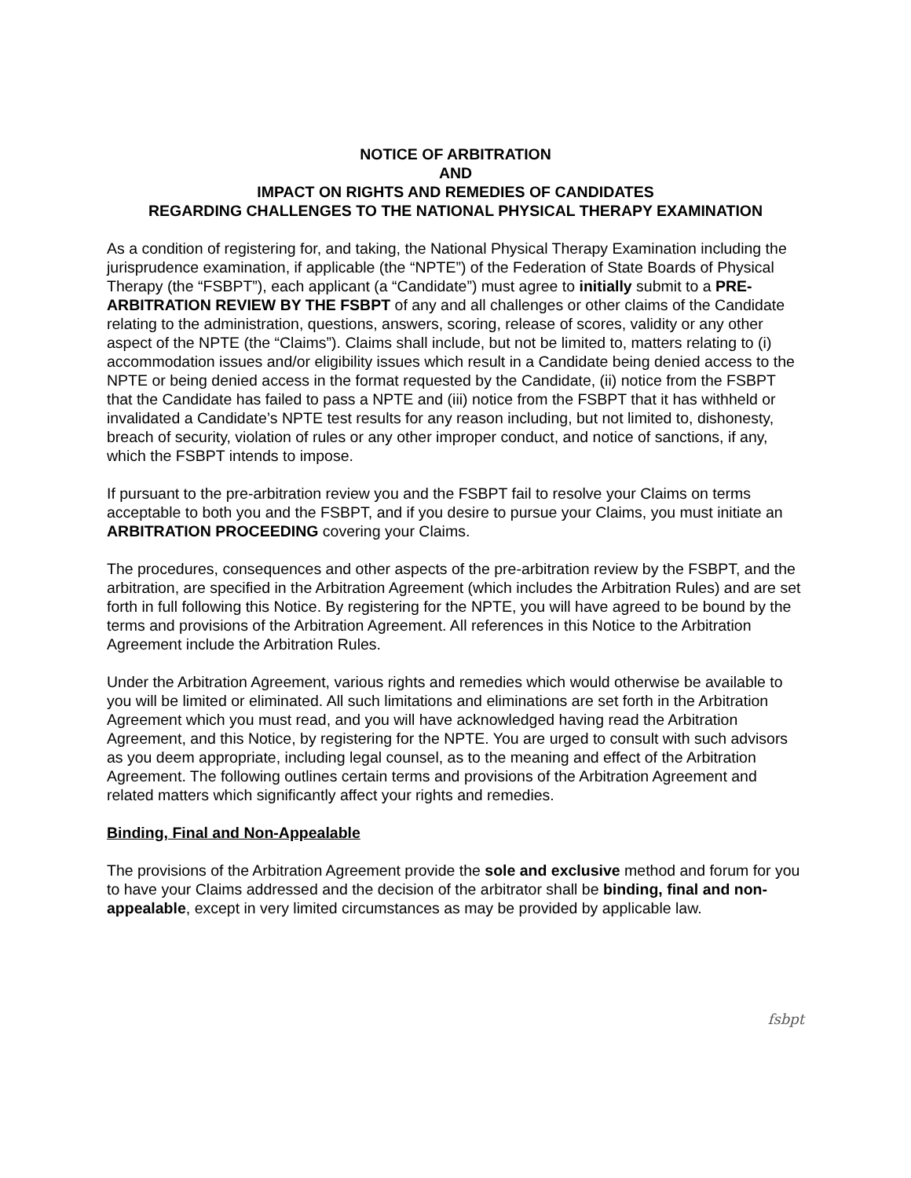NOTICE OF ARBITRATION
AND
IMPACT ON RIGHTS AND REMEDIES OF CANDIDATES
REGARDING CHALLENGES TO THE NATIONAL PHYSICAL THERAPY EXAMINATION
As a condition of registering for, and taking, the National Physical Therapy Examination including the jurisprudence examination, if applicable (the “NPTE”) of the Federation of State Boards of Physical Therapy (the “FSBPT”), each applicant (a “Candidate”) must agree to initially submit to a PRE-ARBITRATION REVIEW BY THE FSBPT of any and all challenges or other claims of the Candidate relating to the administration, questions, answers, scoring, release of scores, validity or any other aspect of the NPTE (the “Claims”). Claims shall include, but not be limited to, matters relating to (i) accommodation issues and/or eligibility issues which result in a Candidate being denied access to the NPTE or being denied access in the format requested by the Candidate, (ii) notice from the FSBPT that the Candidate has failed to pass a NPTE and (iii) notice from the FSBPT that it has withheld or invalidated a Candidate’s NPTE test results for any reason including, but not limited to, dishonesty, breach of security, violation of rules or any other improper conduct, and notice of sanctions, if any, which the FSBPT intends to impose.
If pursuant to the pre-arbitration review you and the FSBPT fail to resolve your Claims on terms acceptable to both you and the FSBPT, and if you desire to pursue your Claims, you must initiate an ARBITRATION PROCEEDING covering your Claims.
The procedures, consequences and other aspects of the pre-arbitration review by the FSBPT, and the arbitration, are specified in the Arbitration Agreement (which includes the Arbitration Rules) and are set forth in full following this Notice. By registering for the NPTE, you will have agreed to be bound by the terms and provisions of the Arbitration Agreement. All references in this Notice to the Arbitration Agreement include the Arbitration Rules.
Under the Arbitration Agreement, various rights and remedies which would otherwise be available to you will be limited or eliminated. All such limitations and eliminations are set forth in the Arbitration Agreement which you must read, and you will have acknowledged having read the Arbitration Agreement, and this Notice, by registering for the NPTE. You are urged to consult with such advisors as you deem appropriate, including legal counsel, as to the meaning and effect of the Arbitration Agreement. The following outlines certain terms and provisions of the Arbitration Agreement and related matters which significantly affect your rights and remedies.
Binding, Final and Non-Appealable
The provisions of the Arbitration Agreement provide the sole and exclusive method and forum for you to have your Claims addressed and the decision of the arbitrator shall be binding, final and non-appealable, except in very limited circumstances as may be provided by applicable law.
fsbpt